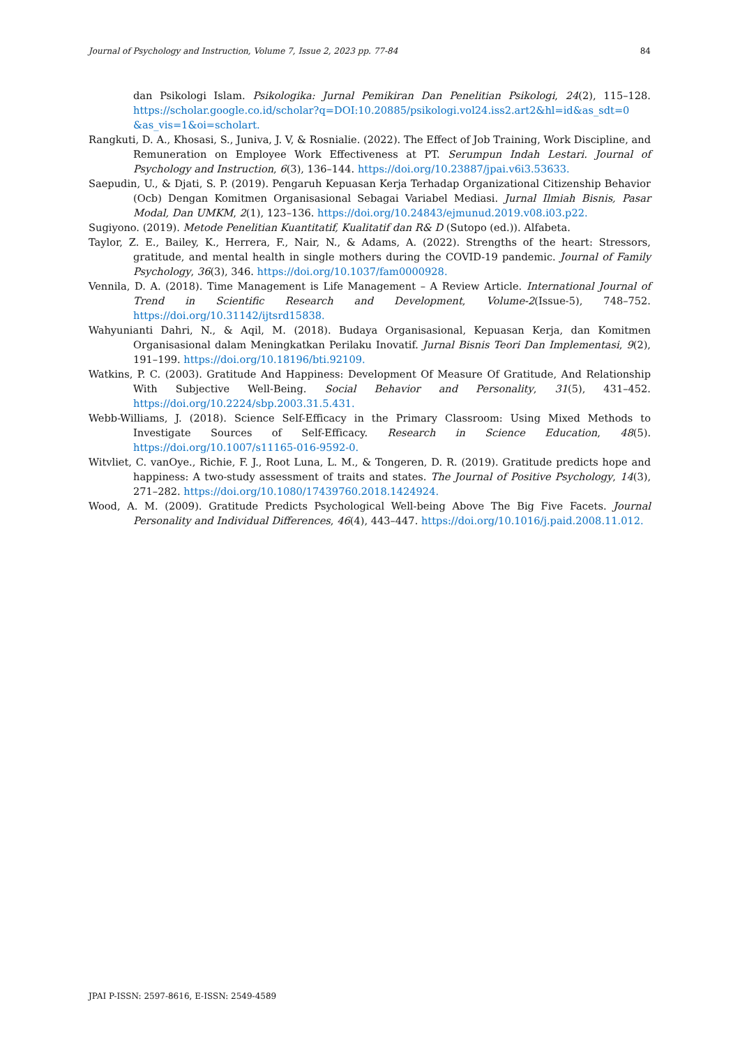Journal of Psychology and Instruction, Volume 7, Issue 2, 2023 pp. 77-84 84
dan Psikologi Islam. Psikologika: Jurnal Pemikiran Dan Penelitian Psikologi, 24(2), 115–128. https://scholar.google.co.id/scholar?q=DOI:10.20885/psikologi.vol24.iss2.art2&hl=id&as_sdt=0 &as_vis=1&oi=scholart.
Rangkuti, D. A., Khosasi, S., Juniva, J. V, & Rosnialie. (2022). The Effect of Job Training, Work Discipline, and Remuneration on Employee Work Effectiveness at PT. Serumpun Indah Lestari. Journal of Psychology and Instruction, 6(3), 136–144. https://doi.org/10.23887/jpai.v6i3.53633.
Saepudin, U., & Djati, S. P. (2019). Pengaruh Kepuasan Kerja Terhadap Organizational Citizenship Behavior (Ocb) Dengan Komitmen Organisasional Sebagai Variabel Mediasi. Jurnal Ilmiah Bisnis, Pasar Modal, Dan UMKM, 2(1), 123–136. https://doi.org/10.24843/ejmunud.2019.v08.i03.p22.
Sugiyono. (2019). Metode Penelitian Kuantitatif, Kualitatif dan R& D (Sutopo (ed.)). Alfabeta.
Taylor, Z. E., Bailey, K., Herrera, F., Nair, N., & Adams, A. (2022). Strengths of the heart: Stressors, gratitude, and mental health in single mothers during the COVID-19 pandemic. Journal of Family Psychology, 36(3), 346. https://doi.org/10.1037/fam0000928.
Vennila, D. A. (2018). Time Management is Life Management – A Review Article. International Journal of Trend in Scientific Research and Development, Volume-2(Issue-5), 748–752. https://doi.org/10.31142/ijtsrd15838.
Wahyunianti Dahri, N., & Aqil, M. (2018). Budaya Organisasional, Kepuasan Kerja, dan Komitmen Organisasional dalam Meningkatkan Perilaku Inovatif. Jurnal Bisnis Teori Dan Implementasi, 9(2), 191–199. https://doi.org/10.18196/bti.92109.
Watkins, P. C. (2003). Gratitude And Happiness: Development Of Measure Of Gratitude, And Relationship With Subjective Well-Being. Social Behavior and Personality, 31(5), 431–452. https://doi.org/10.2224/sbp.2003.31.5.431.
Webb-Williams, J. (2018). Science Self-Efficacy in the Primary Classroom: Using Mixed Methods to Investigate Sources of Self-Efficacy. Research in Science Education, 48(5). https://doi.org/10.1007/s11165-016-9592-0.
Witvliet, C. vanOye., Richie, F. J., Root Luna, L. M., & Tongeren, D. R. (2019). Gratitude predicts hope and happiness: A two-study assessment of traits and states. The Journal of Positive Psychology, 14(3), 271–282. https://doi.org/10.1080/17439760.2018.1424924.
Wood, A. M. (2009). Gratitude Predicts Psychological Well-being Above The Big Five Facets. Journal Personality and Individual Differences, 46(4), 443–447. https://doi.org/10.1016/j.paid.2008.11.012.
JPAI P-ISSN: 2597-8616, E-ISSN: 2549-4589